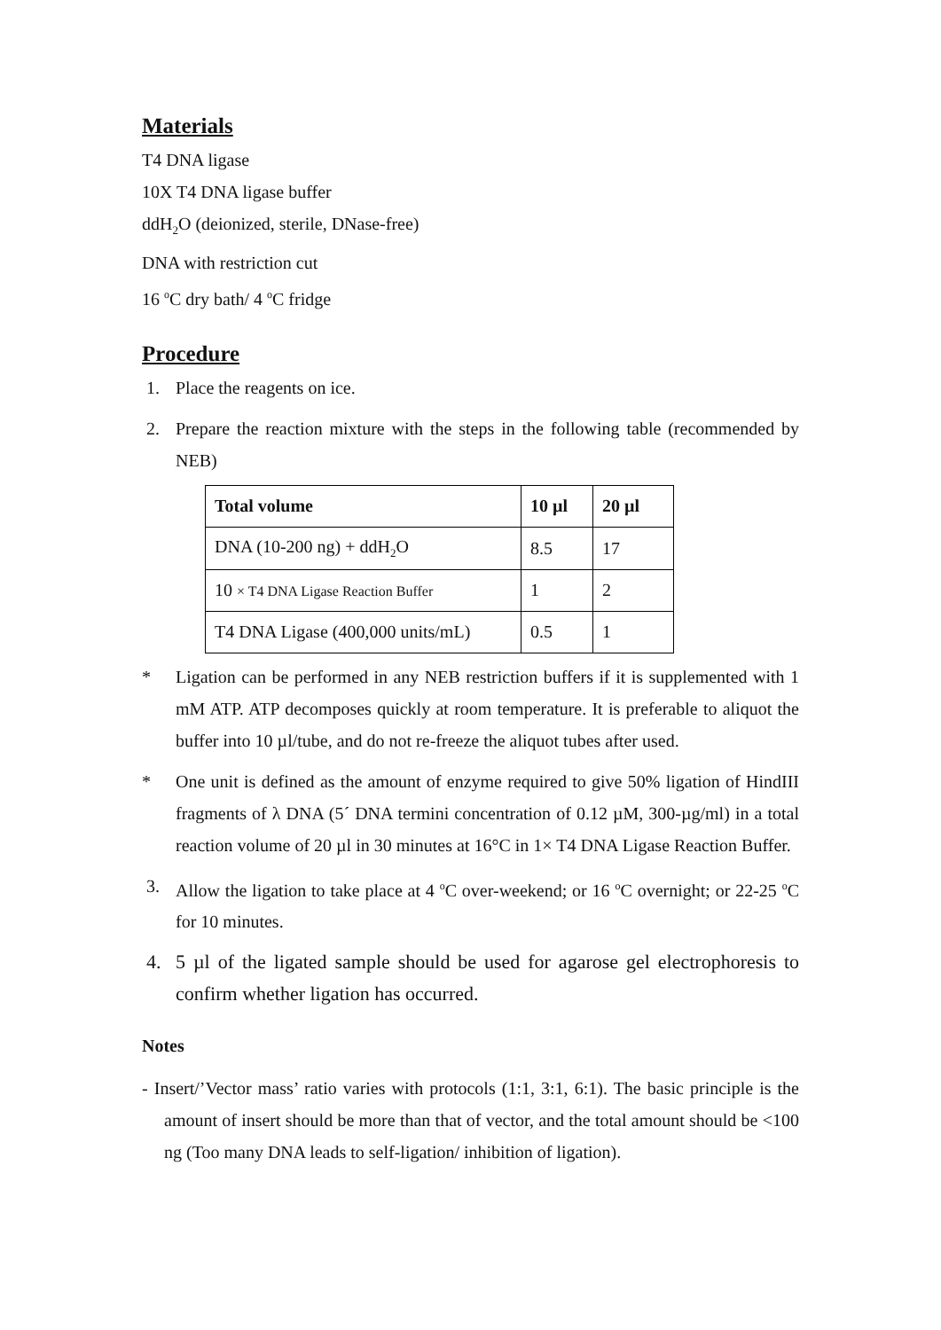Materials
T4 DNA ligase
10X T4 DNA ligase buffer
ddH<sub>2</sub>O (deionized, sterile, DNase-free)
DNA with restriction cut
16 <sup>o</sup>C dry bath/ 4 <sup>o</sup>C fridge
Procedure
1. Place the reagents on ice.
2. Prepare the reaction mixture with the steps in the following table (recommended by NEB)
| Total volume | 10 µl | 20 µl |
| --- | --- | --- |
| DNA (10-200 ng) + ddH<sub>2</sub>O | 8.5 | 17 |
| 10 × T4 DNA Ligase Reaction Buffer | 1 | 2 |
| T4 DNA Ligase (400,000 units/mL) | 0.5 | 1 |
* Ligation can be performed in any NEB restriction buffers if it is supplemented with 1 mM ATP. ATP decomposes quickly at room temperature. It is preferable to aliquot the buffer into 10 µl/tube, and do not re-freeze the aliquot tubes after used.
* One unit is defined as the amount of enzyme required to give 50% ligation of HindIII fragments of λ DNA (5´ DNA termini concentration of 0.12 µM, 300-µg/ml) in a total reaction volume of 20 µl in 30 minutes at 16°C in 1× T4 DNA Ligase Reaction Buffer.
3. Allow the ligation to take place at 4 <sup>o</sup>C over-weekend; or 16 <sup>o</sup>C overnight; or 22-25 <sup>o</sup>C for 10 minutes.
4. 5 µl of the ligated sample should be used for agarose gel electrophoresis to confirm whether ligation has occurred.
Notes
- Insert/’Vector mass’ ratio varies with protocols (1:1, 3:1, 6:1). The basic principle is the amount of insert should be more than that of vector, and the total amount should be <100 ng (Too many DNA leads to self-ligation/ inhibition of ligation).